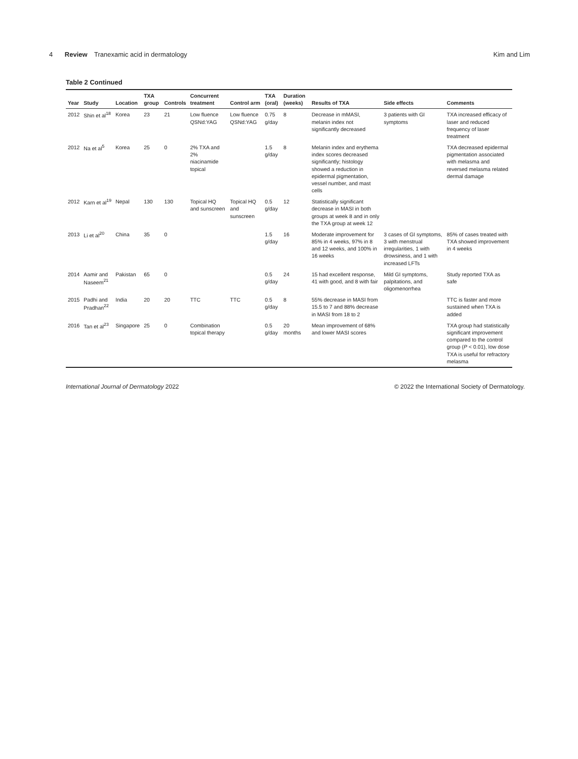4 Review Tranexamic acid in dermatology
Kim and Lim
Table 2 Continued
| Year | Study | Location | TXA group | Controls | Concurrent treatment | Control arm | TXA (oral) | Duration (weeks) | Results of TXA | Side effects | Comments |
| --- | --- | --- | --- | --- | --- | --- | --- | --- | --- | --- | --- |
| 2012 | Shin et al<sup>18</sup> | Korea | 23 | 21 | Low fluence QSNd:YAG | Low fluence QSNd:YAG | 0.75 g/day | 8 | Decrease in mMASI, melanin index not significantly decreased | 3 patients with GI symptoms | TXA increased efficacy of laser and reduced frequency of laser treatment |
| 2012 | Na et al<sup>5</sup> | Korea | 25 | 0 | 2% TXA and 2% niacinamide topical | | 1.5 g/day | 8 | Melanin index and erythema index scores decreased significantly; histology showed a reduction in epidermal pigmentation, vessel number, and mast cells | | TXA decreased epidermal pigmentation associated with melasma and reversed melasma related dermal damage |
| 2012 | Karn et al<sup>19</sup> | Nepal | 130 | 130 | Topical HQ and sunscreen | Topical HQ and sunscreen | 0.5 g/day | 12 | Statistically significant decrease in MASI in both groups at week 8 and in only the TXA group at week 12 | | |
| 2013 | Li et al<sup>20</sup> | China | 35 | 0 | | | 1.5 g/day | 16 | Moderate improvement for 85% in 4 weeks, 97% in 8 and 12 weeks, and 100% in 16 weeks | 3 cases of GI symptoms, 3 with menstrual irregularities, 1 with drowsiness, and 1 with increased LFTs | 85% of cases treated with TXA showed improvement in 4 weeks |
| 2014 | Aamir and Naseem<sup>21</sup> | Pakistan | 65 | 0 | | | 0.5 g/day | 24 | 15 had excellent response, 41 with good, and 8 with fair | Mild GI symptoms, palpitations, and oligomenorrhea | Study reported TXA as safe |
| 2015 | Padhi and Pradhan<sup>22</sup> | India | 20 | 20 | TTC | TTC | 0.5 g/day | 8 | 55% decrease in MASI from 15.5 to 7 and 88% decrease in MASI from 18 to 2 | | TTC is faster and more sustained when TXA is added |
| 2016 | Tan et al<sup>23</sup> | Singapore | 25 | 0 | Combination topical therapy | | 0.5 g/day | 20 months | Mean improvement of 68% and lower MASI scores | | TXA group had statistically significant improvement compared to the control group ( P < 0.01), low dose TXA is useful for refractory melasma |
International Journal of Dermatology 2022
© 2022 the International Society of Dermatology.